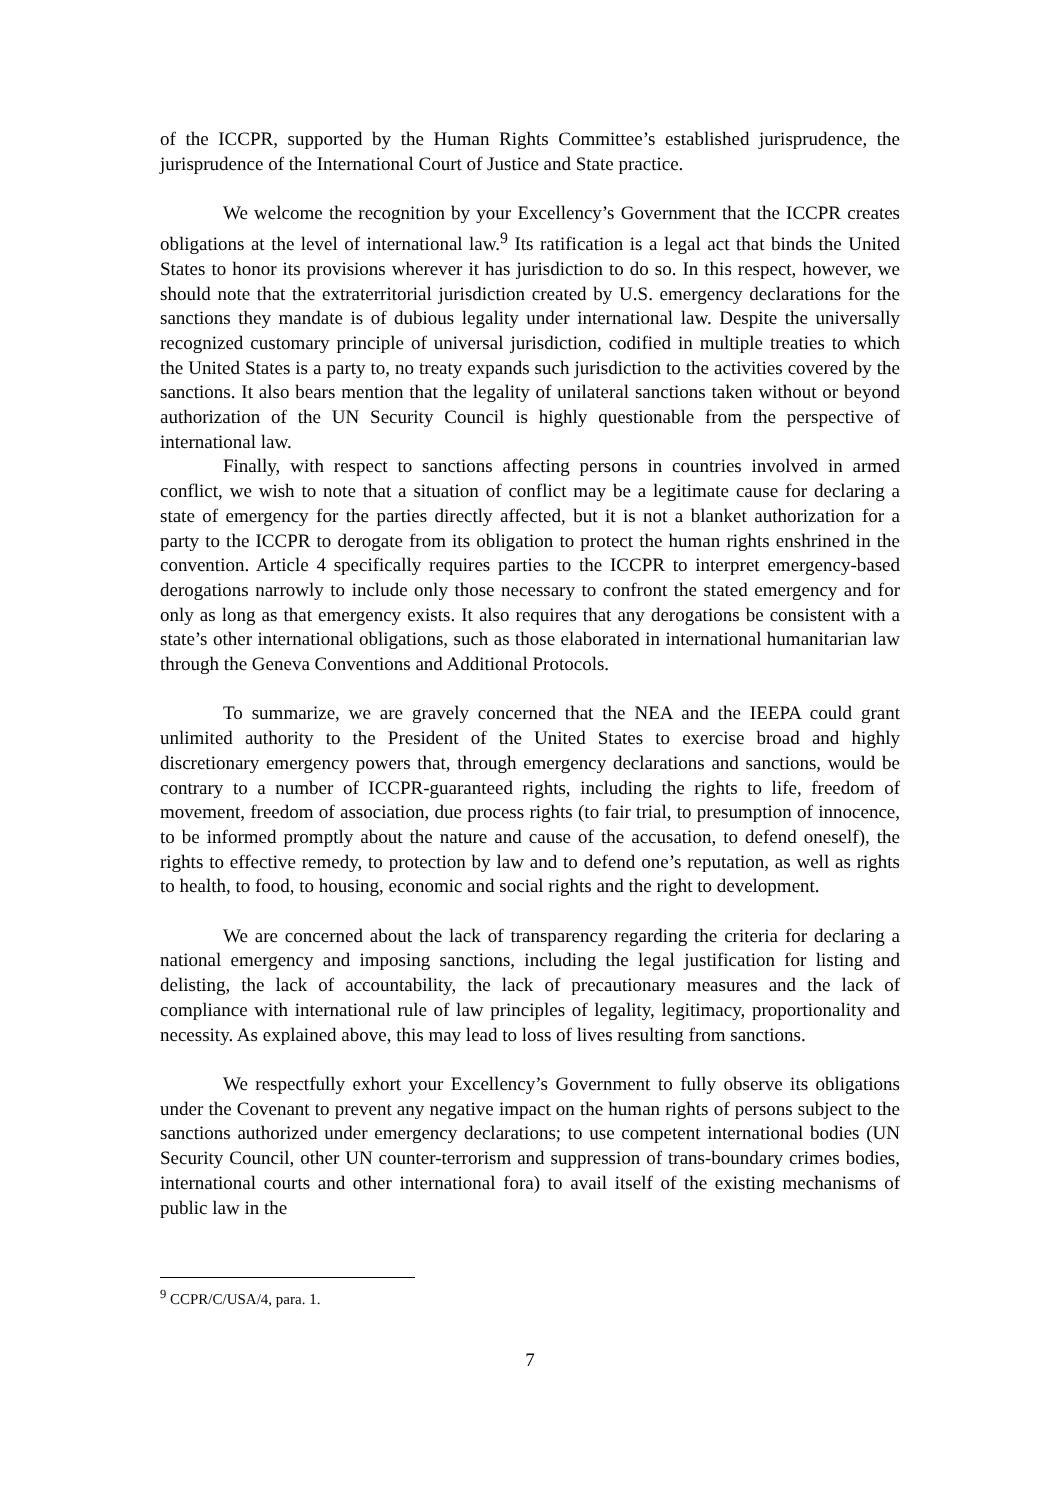of the ICCPR, supported by the Human Rights Committee’s established jurisprudence, the jurisprudence of the International Court of Justice and State practice.
We welcome the recognition by your Excellency’s Government that the ICCPR creates obligations at the level of international law.<sup>9</sup> Its ratification is a legal act that binds the United States to honor its provisions wherever it has jurisdiction to do so. In this respect, however, we should note that the extraterritorial jurisdiction created by U.S. emergency declarations for the sanctions they mandate is of dubious legality under international law. Despite the universally recognized customary principle of universal jurisdiction, codified in multiple treaties to which the United States is a party to, no treaty expands such jurisdiction to the activities covered by the sanctions. It also bears mention that the legality of unilateral sanctions taken without or beyond authorization of the UN Security Council is highly questionable from the perspective of international law.
Finally, with respect to sanctions affecting persons in countries involved in armed conflict, we wish to note that a situation of conflict may be a legitimate cause for declaring a state of emergency for the parties directly affected, but it is not a blanket authorization for a party to the ICCPR to derogate from its obligation to protect the human rights enshrined in the convention. Article 4 specifically requires parties to the ICCPR to interpret emergency-based derogations narrowly to include only those necessary to confront the stated emergency and for only as long as that emergency exists. It also requires that any derogations be consistent with a state’s other international obligations, such as those elaborated in international humanitarian law through the Geneva Conventions and Additional Protocols.
To summarize, we are gravely concerned that the NEA and the IEEPA could grant unlimited authority to the President of the United States to exercise broad and highly discretionary emergency powers that, through emergency declarations and sanctions, would be contrary to a number of ICCPR-guaranteed rights, including the rights to life, freedom of movement, freedom of association, due process rights (to fair trial, to presumption of innocence, to be informed promptly about the nature and cause of the accusation, to defend oneself), the rights to effective remedy, to protection by law and to defend one’s reputation, as well as rights to health, to food, to housing, economic and social rights and the right to development.
We are concerned about the lack of transparency regarding the criteria for declaring a national emergency and imposing sanctions, including the legal justification for listing and delisting, the lack of accountability, the lack of precautionary measures and the lack of compliance with international rule of law principles of legality, legitimacy, proportionality and necessity. As explained above, this may lead to loss of lives resulting from sanctions.
We respectfully exhort your Excellency’s Government to fully observe its obligations under the Covenant to prevent any negative impact on the human rights of persons subject to the sanctions authorized under emergency declarations; to use competent international bodies (UN Security Council, other UN counter-terrorism and suppression of trans-boundary crimes bodies, international courts and other international fora) to avail itself of the existing mechanisms of public law in the
<sup>9</sup> CCPR/C/USA/4, para. 1.
7